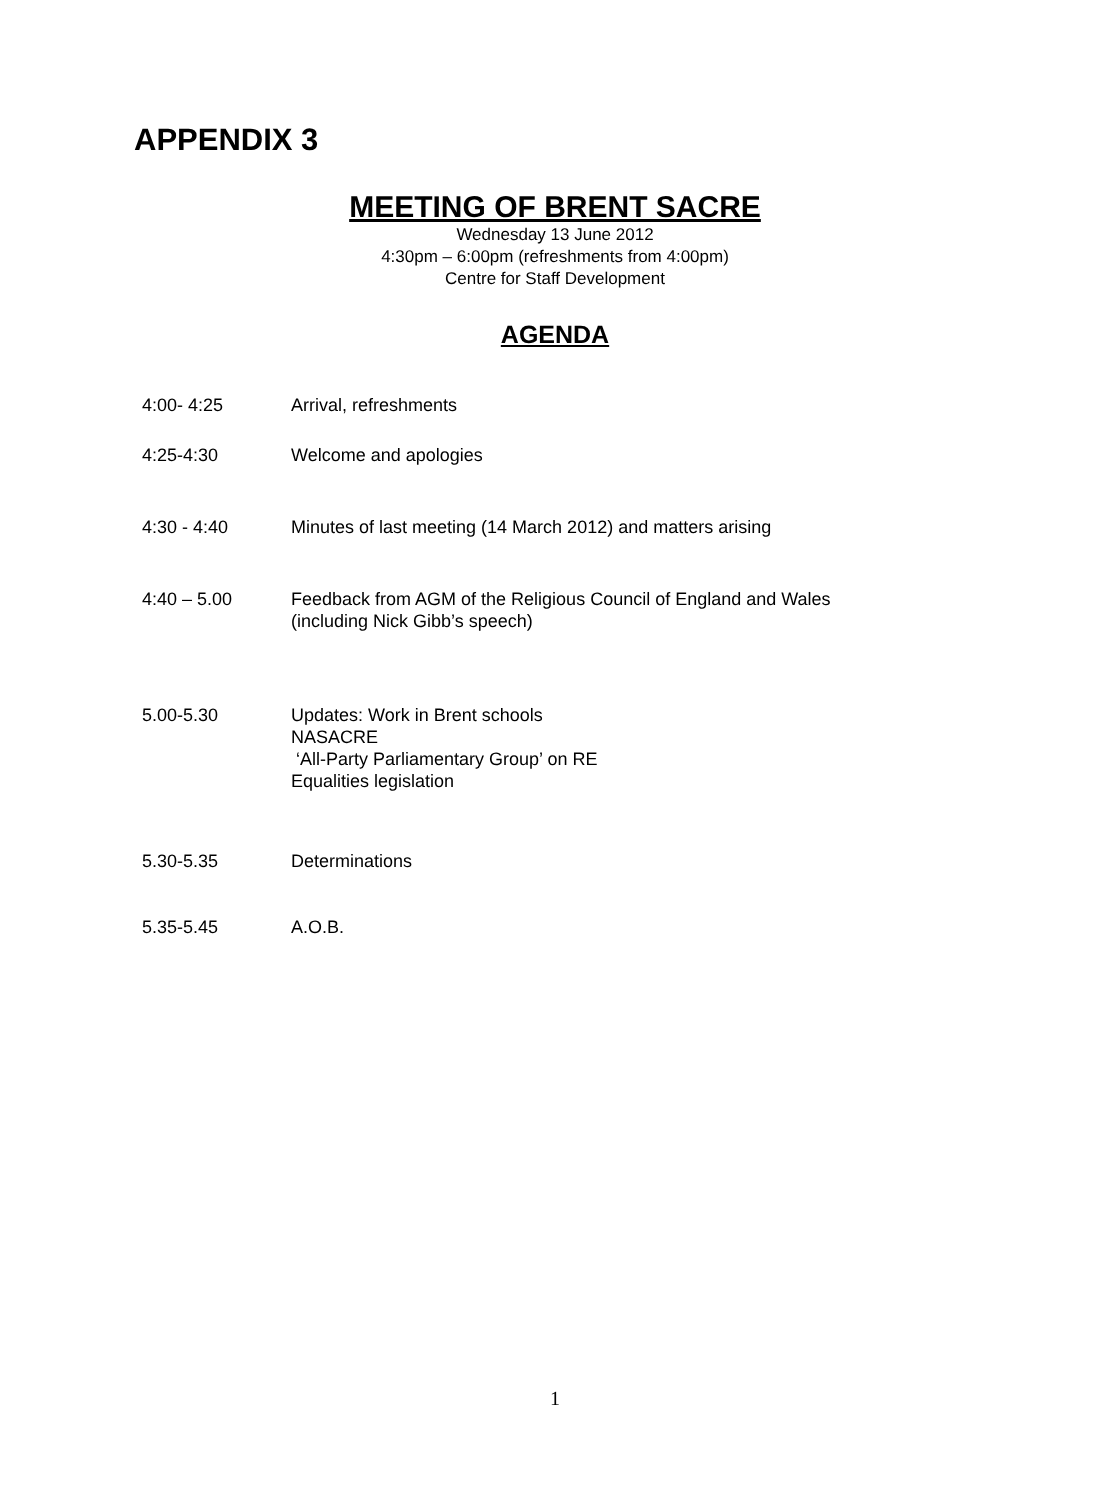APPENDIX 3
MEETING OF BRENT SACRE
Wednesday 13 June 2012
4:30pm – 6:00pm (refreshments from 4:00pm)
Centre for Staff Development
AGENDA
| 4:00- 4:25 | Arrival, refreshments |
| 4:25-4:30 | Welcome and apologies |
| 4:30 - 4:40 | Minutes of last meeting (14 March 2012) and matters arising |
| 4:40 – 5.00 | Feedback from AGM of the Religious Council of England and Wales (including Nick Gibb’s speech) |
| 5.00-5.30 | Updates: Work in Brent schools NASACRE ‘All-Party Parliamentary Group’ on RE Equalities legislation |
| 5.30-5.35 | Determinations |
| 5.35-5.45 | A.O.B. |
1